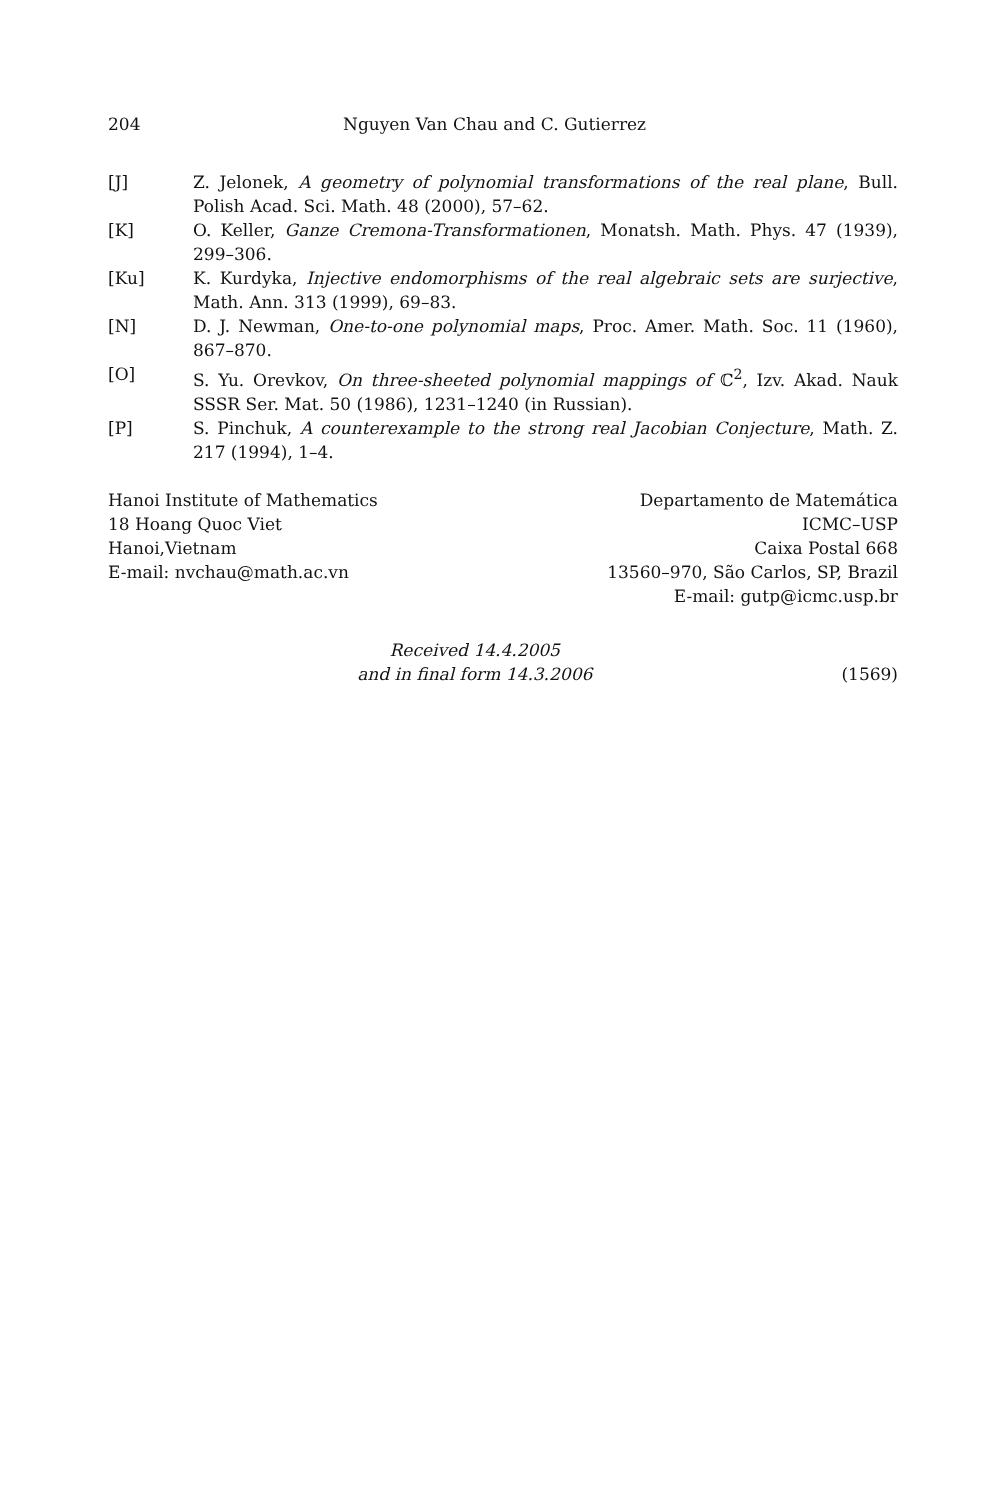204 Nguyen Van Chau and C. Gutierrez
[J] Z. Jelonek, A geometry of polynomial transformations of the real plane, Bull. Polish Acad. Sci. Math. 48 (2000), 57–62.
[K] O. Keller, Ganze Cremona-Transformationen, Monatsh. Math. Phys. 47 (1939), 299–306.
[Ku] K. Kurdyka, Injective endomorphisms of the real algebraic sets are surjective, Math. Ann. 313 (1999), 69–83.
[N] D. J. Newman, One-to-one polynomial maps, Proc. Amer. Math. Soc. 11 (1960), 867–870.
[O] S. Yu. Orevkov, On three-sheeted polynomial mappings of ℂ<sup>2</sup>, Izv. Akad. Nauk SSSR Ser. Mat. 50 (1986), 1231–1240 (in Russian).
[P] S. Pinchuk, A counterexample to the strong real Jacobian Conjecture, Math. Z. 217 (1994), 1–4.
Hanoi Institute of Mathematics
18 Hoang Quoc Viet
Hanoi,Vietnam
E-mail: nvchau@math.ac.vn
Departamento de Matemática
ICMC–USP
Caixa Postal 668
13560–970, São Carlos, SP, Brazil
E-mail: gutp@icmc.usp.br
Received 14.4.2005
and in final form 14.3.2006
(1569)